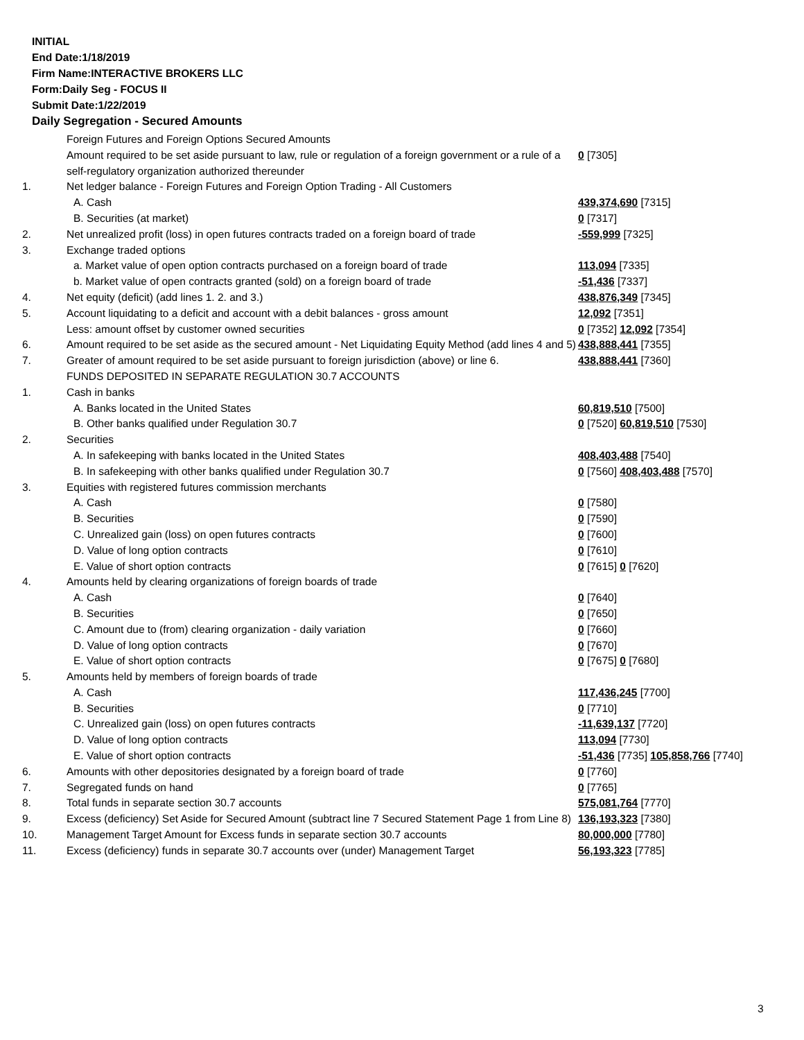INITIAL
End Date:1/18/2019
Firm Name:INTERACTIVE BROKERS LLC
Form:Daily Seg - FOCUS II
Submit Date:1/22/2019
Daily Segregation - Secured Amounts
| | Foreign Futures and Foreign Options Secured Amounts | |
| | Amount required to be set aside pursuant to law, rule or regulation of a foreign government or a rule of a self-regulatory organization authorized thereunder | 0 [7305] |
| 1. | Net ledger balance - Foreign Futures and Foreign Option Trading - All Customers | |
| | A. Cash | 439,374,690 [7315] |
| | B. Securities (at market) | 0 [7317] |
| 2. | Net unrealized profit (loss) in open futures contracts traded on a foreign board of trade | -559,999 [7325] |
| 3. | Exchange traded options | |
| | a. Market value of open option contracts purchased on a foreign board of trade | 113,094 [7335] |
| | b. Market value of open contracts granted (sold) on a foreign board of trade | -51,436 [7337] |
| 4. | Net equity (deficit) (add lines 1. 2. and 3.) | 438,876,349 [7345] |
| 5. | Account liquidating to a deficit and account with a debit balances - gross amount | 12,092 [7351] |
| | Less: amount offset by customer owned securities | 0 [7352] 12,092 [7354] |
| 6. | Amount required to be set aside as the secured amount - Net Liquidating Equity Method (add lines 4 and 5) | 438,888,441 [7355] |
| 7. | Greater of amount required to be set aside pursuant to foreign jurisdiction (above) or line 6. | 438,888,441 [7360] |
| | FUNDS DEPOSITED IN SEPARATE REGULATION 30.7 ACCOUNTS | |
| 1. | Cash in banks | |
| | A. Banks located in the United States | 60,819,510 [7500] |
| | B. Other banks qualified under Regulation 30.7 | 0 [7520] 60,819,510 [7530] |
| 2. | Securities | |
| | A. In safekeeping with banks located in the United States | 408,403,488 [7540] |
| | B. In safekeeping with other banks qualified under Regulation 30.7 | 0 [7560] 408,403,488 [7570] |
| 3. | Equities with registered futures commission merchants | |
| | A. Cash | 0 [7580] |
| | B. Securities | 0 [7590] |
| | C. Unrealized gain (loss) on open futures contracts | 0 [7600] |
| | D. Value of long option contracts | 0 [7610] |
| | E. Value of short option contracts | 0 [7615] 0 [7620] |
| 4. | Amounts held by clearing organizations of foreign boards of trade | |
| | A. Cash | 0 [7640] |
| | B. Securities | 0 [7650] |
| | C. Amount due to (from) clearing organization - daily variation | 0 [7660] |
| | D. Value of long option contracts | 0 [7670] |
| | E. Value of short option contracts | 0 [7675] 0 [7680] |
| 5. | Amounts held by members of foreign boards of trade | |
| | A. Cash | 117,436,245 [7700] |
| | B. Securities | 0 [7710] |
| | C. Unrealized gain (loss) on open futures contracts | -11,639,137 [7720] |
| | D. Value of long option contracts | 113,094 [7730] |
| | E. Value of short option contracts | -51,436 [7735] 105,858,766 [7740] |
| 6. | Amounts with other depositories designated by a foreign board of trade | 0 [7760] |
| 7. | Segregated funds on hand | 0 [7765] |
| 8. | Total funds in separate section 30.7 accounts | 575,081,764 [7770] |
| 9. | Excess (deficiency) Set Aside for Secured Amount (subtract line 7 Secured Statement Page 1 from Line 8) | 136,193,323 [7380] |
| 10. | Management Target Amount for Excess funds in separate section 30.7 accounts | 80,000,000 [7780] |
| 11. | Excess (deficiency) funds in separate 30.7 accounts over (under) Management Target | 56,193,323 [7785] |
3